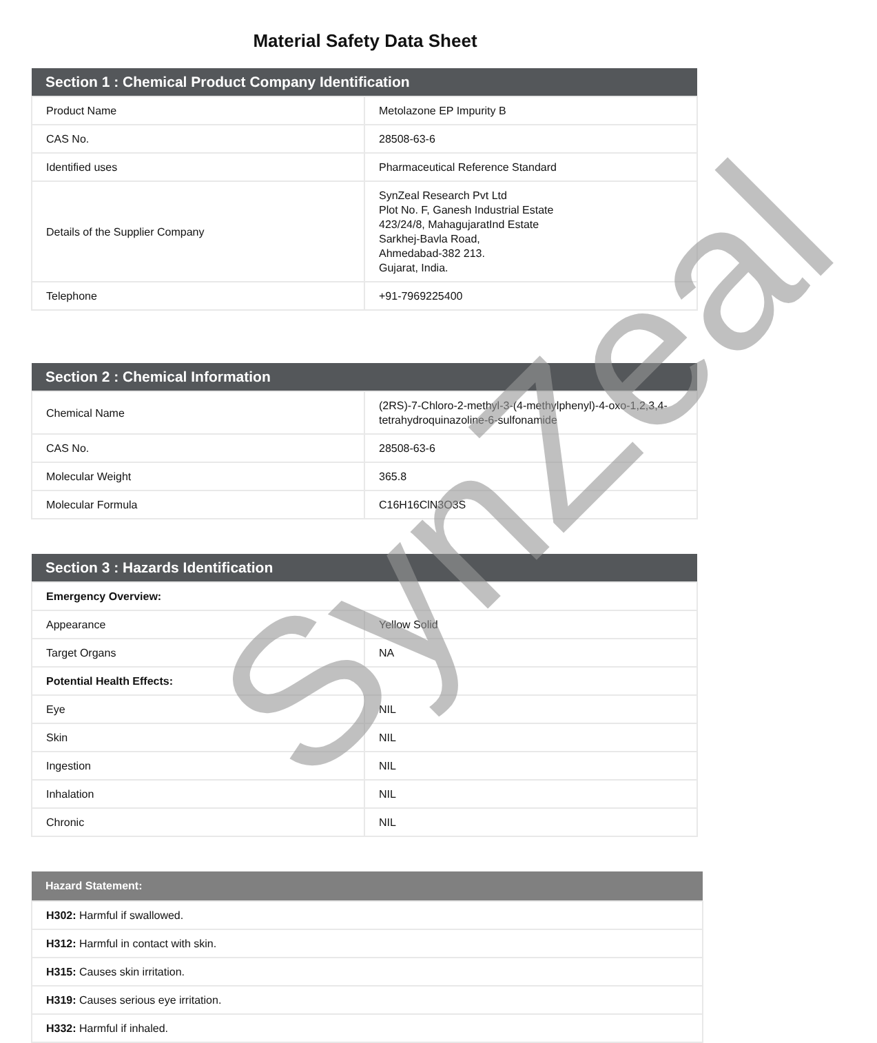SynZeal
Material Safety Data Sheet
| Section 1 : Chemical Product Company Identification | |
| --- | --- |
| Product Name | Metolazone EP Impurity B |
| CAS No. | 28508-63-6 |
| Identified uses | Pharmaceutical Reference Standard |
| Details of the Supplier Company | SynZeal Research Pvt Ltd Plot No. F, Ganesh Industrial Estate 423/24/8, MahagujaratInd Estate Sarkhej-Bavla Road, Ahmedabad-382 213. Gujarat, India. |
| Telephone | +91-7969225400 |
| Section 2 : Chemical Information | |
| --- | --- |
| Chemical Name | (2RS)-7-Chloro-2-methyl-3-(4-methylphenyl)-4-oxo-1,2,3,4-tetrahydroquinazoline-6-sulfonamide |
| CAS No. | 28508-63-6 |
| Molecular Weight | 365.8 |
| Molecular Formula | C16H16ClN3O3S |
| Section 3 : Hazards Identification | |
| --- | --- |
| Emergency Overview: | |
| Appearance | Yellow Solid |
| Target Organs | NA |
| Potential Health Effects: | |
| Eye | NIL |
| Skin | NIL |
| Ingestion | NIL |
| Inhalation | NIL |
| Chronic | NIL |
| Hazard Statement: |
| --- |
| H302: Harmful if swallowed. |
| H312: Harmful in contact with skin. |
| H315: Causes skin irritation. |
| H319: Causes serious eye irritation. |
| H332: Harmful if inhaled. |